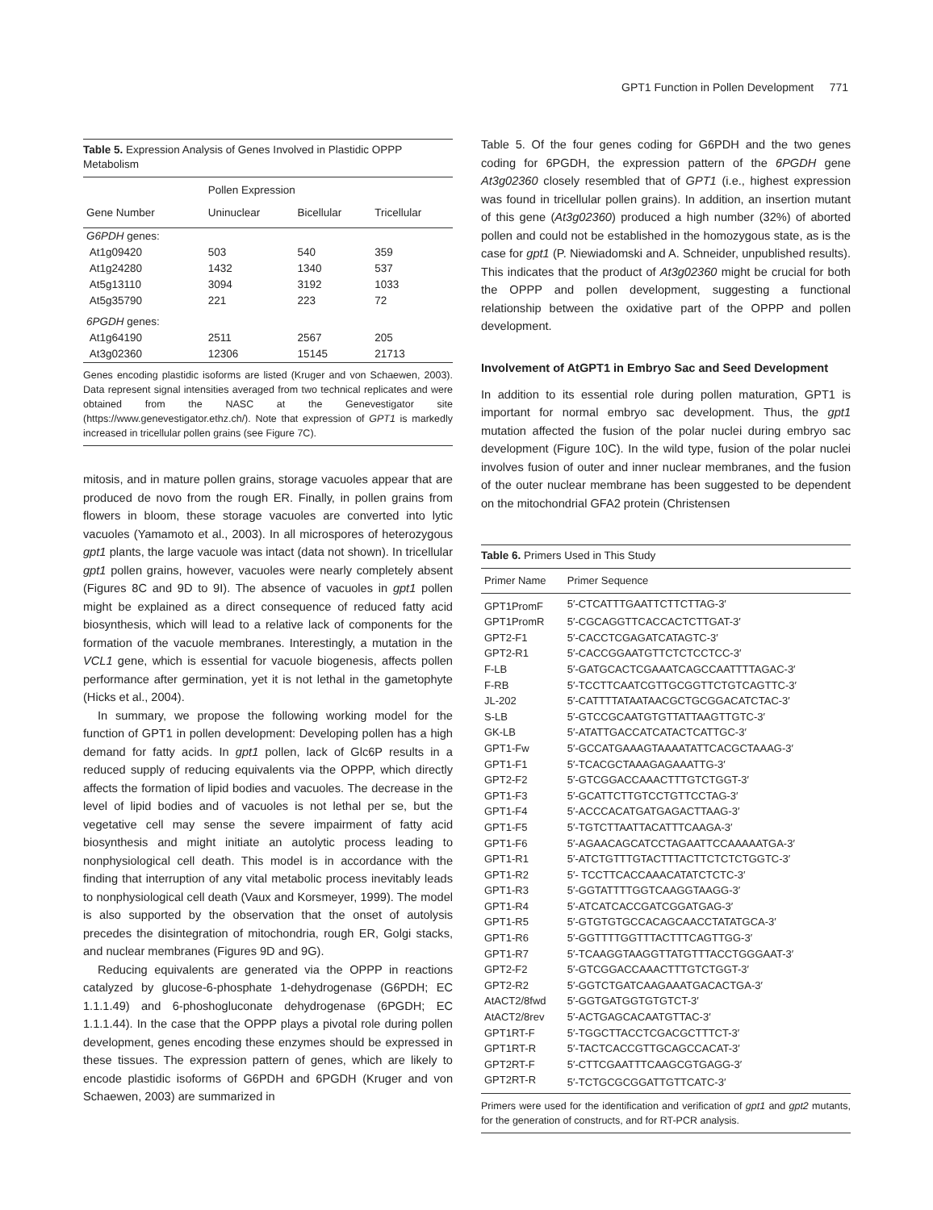GPT1 Function in Pollen Development 771
Table 5. Expression Analysis of Genes Involved in Plastidic OPPP Metabolism
| | Pollen Expression | | |
| --- | --- | --- | --- |
| Gene Number | Uninuclear | Bicellular | Tricellular |
| G6PDH genes: | | | |
| At1g09420 | 503 | 540 | 359 |
| At1g24280 | 1432 | 1340 | 537 |
| At5g13110 | 3094 | 3192 | 1033 |
| At5g35790 | 221 | 223 | 72 |
| 6PGDH genes: | | | |
| At1g64190 | 2511 | 2567 | 205 |
| At3g02360 | 12306 | 15145 | 21713 |
Genes encoding plastidic isoforms are listed (Kruger and von Schaewen, 2003). Data represent signal intensities averaged from two technical replicates and were obtained from the NASC at the Genevestigator site (https://www.genevestigator.ethz.ch/). Note that expression of GPT1 is markedly increased in tricellular pollen grains (see Figure 7C).
mitosis, and in mature pollen grains, storage vacuoles appear that are produced de novo from the rough ER. Finally, in pollen grains from flowers in bloom, these storage vacuoles are converted into lytic vacuoles (Yamamoto et al., 2003). In all microspores of heterozygous gpt1 plants, the large vacuole was intact (data not shown). In tricellular gpt1 pollen grains, however, vacuoles were nearly completely absent (Figures 8C and 9D to 9I). The absence of vacuoles in gpt1 pollen might be explained as a direct consequence of reduced fatty acid biosynthesis, which will lead to a relative lack of components for the formation of the vacuole membranes. Interestingly, a mutation in the VCL1 gene, which is essential for vacuole biogenesis, affects pollen performance after germination, yet it is not lethal in the gametophyte (Hicks et al., 2004).
In summary, we propose the following working model for the function of GPT1 in pollen development: Developing pollen has a high demand for fatty acids. In gpt1 pollen, lack of Glc6P results in a reduced supply of reducing equivalents via the OPPP, which directly affects the formation of lipid bodies and vacuoles. The decrease in the level of lipid bodies and of vacuoles is not lethal per se, but the vegetative cell may sense the severe impairment of fatty acid biosynthesis and might initiate an autolytic process leading to nonphysiological cell death. This model is in accordance with the finding that interruption of any vital metabolic process inevitably leads to nonphysiological cell death (Vaux and Korsmeyer, 1999). The model is also supported by the observation that the onset of autolysis precedes the disintegration of mitochondria, rough ER, Golgi stacks, and nuclear membranes (Figures 9D and 9G).
Reducing equivalents are generated via the OPPP in reactions catalyzed by glucose-6-phosphate 1-dehydrogenase (G6PDH; EC 1.1.1.49) and 6-phoshogluconate dehydrogenase (6PGDH; EC 1.1.1.44). In the case that the OPPP plays a pivotal role during pollen development, genes encoding these enzymes should be expressed in these tissues. The expression pattern of genes, which are likely to encode plastidic isoforms of G6PDH and 6PGDH (Kruger and von Schaewen, 2003) are summarized in
Table 5. Of the four genes coding for G6PDH and the two genes coding for 6PGDH, the expression pattern of the 6PGDH gene At3g02360 closely resembled that of GPT1 (i.e., highest expression was found in tricellular pollen grains). In addition, an insertion mutant of this gene (At3g02360) produced a high number (32%) of aborted pollen and could not be established in the homozygous state, as is the case for gpt1 (P. Niewiadomski and A. Schneider, unpublished results). This indicates that the product of At3g02360 might be crucial for both the OPPP and pollen development, suggesting a functional relationship between the oxidative part of the OPPP and pollen development.
Involvement of AtGPT1 in Embryo Sac and Seed Development
In addition to its essential role during pollen maturation, GPT1 is important for normal embryo sac development. Thus, the gpt1 mutation affected the fusion of the polar nuclei during embryo sac development (Figure 10C). In the wild type, fusion of the polar nuclei involves fusion of outer and inner nuclear membranes, and the fusion of the outer nuclear membrane has been suggested to be dependent on the mitochondrial GFA2 protein (Christensen
Table 6. Primers Used in This Study
| Primer Name | Primer Sequence |
| --- | --- |
| GPT1PromF | 5′-CTCATTTGAATTCTTCTTAG-3′ |
| GPT1PromR | 5′-CGCAGGTTCACCACTCTTGAT-3′ |
| GPT2-F1 | 5′-CACCTCGAGATCATAGTC-3′ |
| GPT2-R1 | 5′-CACCGGAATGTTCTCTCCTCC-3′ |
| F-LB | 5′-GATGCACTCGAAATCAGCCAATTTTAGAC-3′ |
| F-RB | 5′-TCCTTCAATCGTTGCGGTTCTGTCAGTTC-3′ |
| JL-202 | 5′-CATTTTATAATAACGCTGCGGACATCTAC-3′ |
| S-LB | 5′-GTCCGCAATGTGTTATTAAGTTGTC-3′ |
| GK-LB | 5′-ATATTGACCATCATACTCATTGC-3′ |
| GPT1-Fw | 5′-GCCATGAAAGTAAAATATTCACGCTAAAG-3′ |
| GPT1-F1 | 5′-TCACGCTAAAGAGAAATTG-3′ |
| GPT2-F2 | 5′-GTCGGACCAAACTTTGTCTGGT-3′ |
| GPT1-F3 | 5′-GCATTCTTGTCCTGTTCCTAG-3′ |
| GPT1-F4 | 5′-ACCCACATGATGAGACTTAAG-3′ |
| GPT1-F5 | 5′-TGTCTTAATTACATTTCAAGA-3′ |
| GPT1-F6 | 5′-AGAACAGCATCCTAGAATTCCAAAAATGA-3′ |
| GPT1-R1 | 5′-ATCTGTTTGTACTTTACTTCTCTCTGGTC-3′ |
| GPT1-R2 | 5′- TCCTTCACCAAACATATCTCTC-3′ |
| GPT1-R3 | 5′-GGTATTTTGGTCAAGGTAAGG-3′ |
| GPT1-R4 | 5′-ATCATCACCGATCGGATGAG-3′ |
| GPT1-R5 | 5′-GTGTGTGCCACAGCAACCTATATGCA-3′ |
| GPT1-R6 | 5′-GGTTTTGGTTTACTTTCAGTTGG-3′ |
| GPT1-R7 | 5′-TCAAGGTAAGGTTATGTTTACCTGGGAAT-3′ |
| GPT2-F2 | 5′-GTCGGACCAAACTTTGTCTGGT-3′ |
| GPT2-R2 | 5′-GGTCTGATCAAGAAATGACACTGA-3′ |
| AtACT2/8fwd | 5′-GGTGATGGTGTGTCT-3′ |
| AtACT2/8rev | 5′-ACTGAGCACAATGTTAC-3′ |
| GPT1RT-F | 5′-TGGCTTACCTCGACGCTTTCT-3′ |
| GPT1RT-R | 5′-TACTCACCGTTGCAGCCACAT-3′ |
| GPT2RT-F | 5′-CTTCGAATTTCAAGCGTGAGG-3′ |
| GPT2RT-R | 5′-TCTGCGCGGATTGTTCATC-3′ |
Primers were used for the identification and verification of gpt1 and gpt2 mutants, for the generation of constructs, and for RT-PCR analysis.